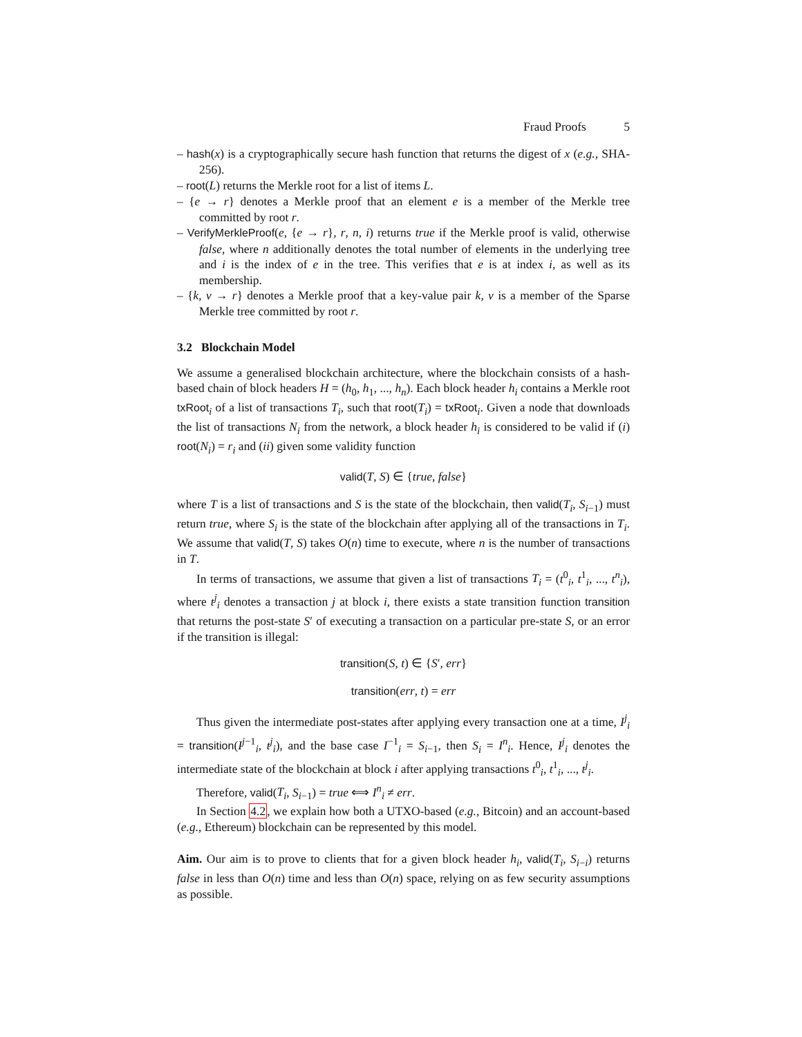Fraud Proofs 5
– hash(x) is a cryptographically secure hash function that returns the digest of x (e.g., SHA-256).
– root(L) returns the Merkle root for a list of items L.
– {e → r} denotes a Merkle proof that an element e is a member of the Merkle tree committed by root r.
– VerifyMerkleProof(e, {e → r}, r, n, i) returns true if the Merkle proof is valid, otherwise false, where n additionally denotes the total number of elements in the underlying tree and i is the index of e in the tree. This verifies that e is at index i, as well as its membership.
– {k, v → r} denotes a Merkle proof that a key-value pair k, v is a member of the Sparse Merkle tree committed by root r.
3.2 Blockchain Model
We assume a generalised blockchain architecture, where the blockchain consists of a hash-based chain of block headers H = (h<sub>0</sub>, h<sub>1</sub>, ..., h<sub>n</sub>). Each block header h<sub>i</sub> contains a Merkle root txRoot<sub>i</sub> of a list of transactions T<sub>i</sub>, such that root(T<sub>i</sub>) = txRoot<sub>i</sub>. Given a node that downloads the list of transactions N<sub>i</sub> from the network, a block header h<sub>i</sub> is considered to be valid if (i) root(N<sub>i</sub>) = r<sub>i</sub> and (ii) given some validity function
valid(T, S) ∈ {true, false}
where T is a list of transactions and S is the state of the blockchain, then valid(T<sub>i</sub>, S<sub>i−1</sub>) must return true, where S<sub>i</sub> is the state of the blockchain after applying all of the transactions in T<sub>i</sub>. We assume that valid(T, S) takes O(n) time to execute, where n is the number of transactions in T.
In terms of transactions, we assume that given a list of transactions T<sub>i</sub> = (t<sup>0</sup><sub>i</sub>, t<sup>1</sup><sub>i</sub>, ..., t<sup>n</sup><sub>i</sub>), where t<sup>j</sup><sub>i</sub> denotes a transaction j at block i, there exists a state transition function transition that returns the post-state S′ of executing a transaction on a particular pre-state S, or an error if the transition is illegal:
transition(S, t) ∈ {S′, err}
transition(err, t) = err
Thus given the intermediate post-states after applying every transaction one at a time, I<sup>j</sup><sub>i</sub> = transition(I<sup>j−1</sup><sub>i</sub>, t<sup>j</sup><sub>i</sub>), and the base case I<sup>−1</sup><sub>i</sub> = S<sub>i−1</sub>, then S<sub>i</sub> = I<sup>n</sup><sub>i</sub>. Hence, I<sup>j</sup><sub>i</sub> denotes the intermediate state of the blockchain at block i after applying transactions t<sup>0</sup><sub>i</sub>, t<sup>1</sup><sub>i</sub>, ..., t<sup>j</sup><sub>i</sub>.
Therefore, valid(T<sub>i</sub>, S<sub>i−1</sub>) = true ⟺ I<sup>n</sup><sub>i</sub> ≠ err.
In Section 4.2, we explain how both a UTXO-based (e.g., Bitcoin) and an account-based (e.g., Ethereum) blockchain can be represented by this model.
Aim. Our aim is to prove to clients that for a given block header h<sub>i</sub>, valid(T<sub>i</sub>, S<sub>i−i</sub>) returns false in less than O(n) time and less than O(n) space, relying on as few security assumptions as possible.